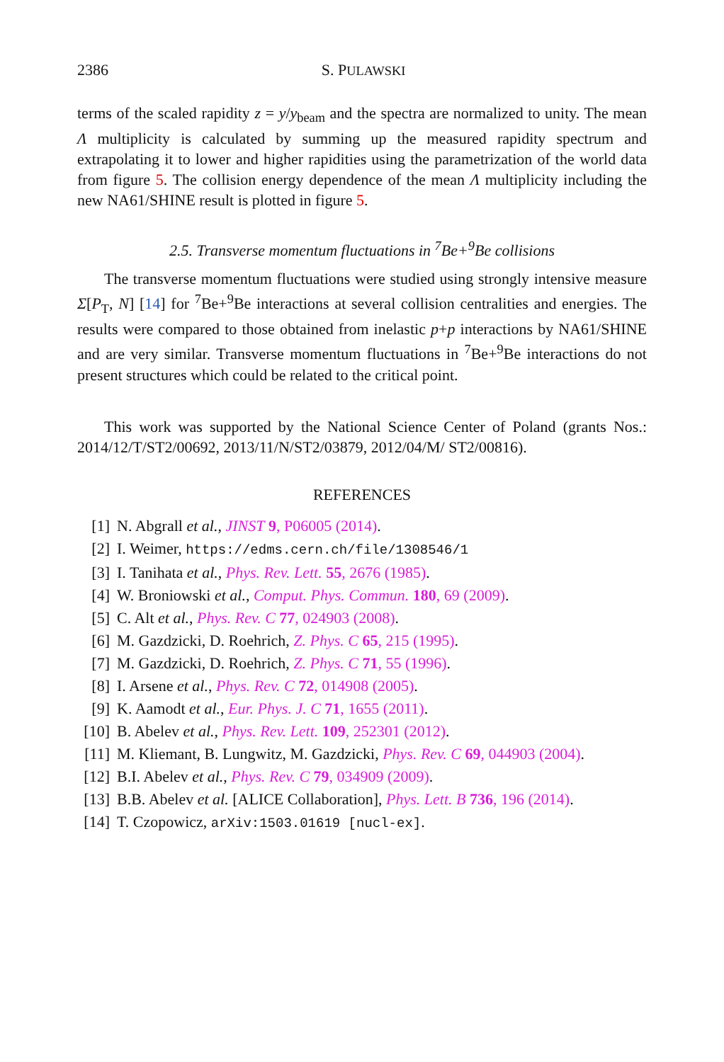2386 S. PULAWSKI
terms of the scaled rapidity z = y/y<sub>beam</sub> and the spectra are normalized to unity. The mean Λ multiplicity is calculated by summing up the measured rapidity spectrum and extrapolating it to lower and higher rapidities using the parametrization of the world data from figure 5. The collision energy dependence of the mean Λ multiplicity including the new NA61/SHINE result is plotted in figure 5.
2.5. Transverse momentum fluctuations in <sup>7</sup>Be+<sup>9</sup>Be collisions
The transverse momentum fluctuations were studied using strongly intensive measure Σ[P<sub>T</sub>, N] [14] for <sup>7</sup>Be+<sup>9</sup>Be interactions at several collision centralities and energies. The results were compared to those obtained from inelastic p+p interactions by NA61/SHINE and are very similar. Transverse momentum fluctuations in <sup>7</sup>Be+<sup>9</sup>Be interactions do not present structures which could be related to the critical point.
This work was supported by the National Science Center of Poland (grants Nos.: 2014/12/T/ST2/00692, 2013/11/N/ST2/03879, 2012/04/M/ ST2/00816).
REFERENCES
[1] N. Abgrall et al., JINST 9, P06005 (2014).
[2] I. Weimer, https://edms.cern.ch/file/1308546/1
[3] I. Tanihata et al., Phys. Rev. Lett. 55, 2676 (1985).
[4] W. Broniowski et al., Comput. Phys. Commun. 180, 69 (2009).
[5] C. Alt et al., Phys. Rev. C 77, 024903 (2008).
[6] M. Gazdzicki, D. Roehrich, Z. Phys. C 65, 215 (1995).
[7] M. Gazdzicki, D. Roehrich, Z. Phys. C 71, 55 (1996).
[8] I. Arsene et al., Phys. Rev. C 72, 014908 (2005).
[9] K. Aamodt et al., Eur. Phys. J. C 71, 1655 (2011).
[10] B. Abelev et al., Phys. Rev. Lett. 109, 252301 (2012).
[11] M. Kliemant, B. Lungwitz, M. Gazdzicki, Phys. Rev. C 69, 044903 (2004).
[12] B.I. Abelev et al., Phys. Rev. C 79, 034909 (2009).
[13] B.B. Abelev et al. [ALICE Collaboration], Phys. Lett. B 736, 196 (2014).
[14] T. Czopowicz, arXiv:1503.01619 [nucl-ex].